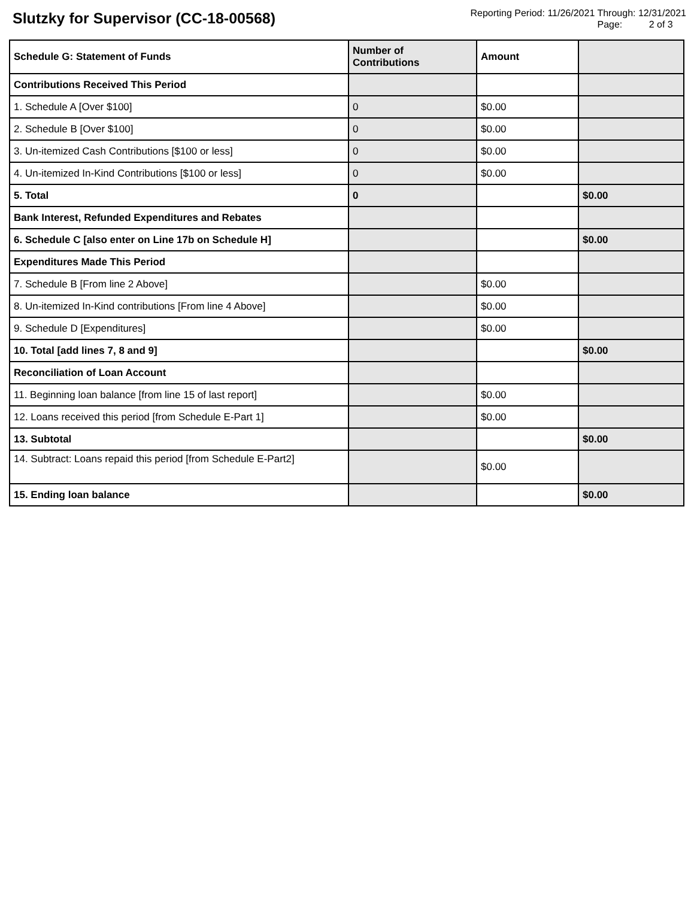Slutzky for Supervisor (CC-18-00568)
Reporting Period: 11/26/2021 Through: 12/31/2021
Page: 2 of 3
| Schedule G: Statement of Funds | Number of Contributions | Amount | |
| --- | --- | --- | --- |
| Contributions Received This Period | | | |
| 1. Schedule A [Over $100] | 0 | $0.00 | |
| 2. Schedule B [Over $100] | 0 | $0.00 | |
| 3. Un-itemized Cash Contributions [$100 or less] | 0 | $0.00 | |
| 4. Un-itemized In-Kind Contributions [$100 or less] | 0 | $0.00 | |
| 5. Total | 0 | | $0.00 |
| Bank Interest, Refunded Expenditures and Rebates | | | |
| 6. Schedule C [also enter on Line 17b on Schedule H] | | | $0.00 |
| Expenditures Made This Period | | | |
| 7. Schedule B [From line 2 Above] | | $0.00 | |
| 8. Un-itemized In-Kind contributions [From line 4 Above] | | $0.00 | |
| 9. Schedule D [Expenditures] | | $0.00 | |
| 10. Total [add lines 7, 8 and 9] | | | $0.00 |
| Reconciliation of Loan Account | | | |
| 11. Beginning loan balance [from line 15 of last report] | | $0.00 | |
| 12. Loans received this period [from Schedule E-Part 1] | | $0.00 | |
| 13. Subtotal | | | $0.00 |
| 14. Subtract: Loans repaid this period [from Schedule E-Part2] | | $0.00 | |
| 15. Ending loan balance | | | $0.00 |